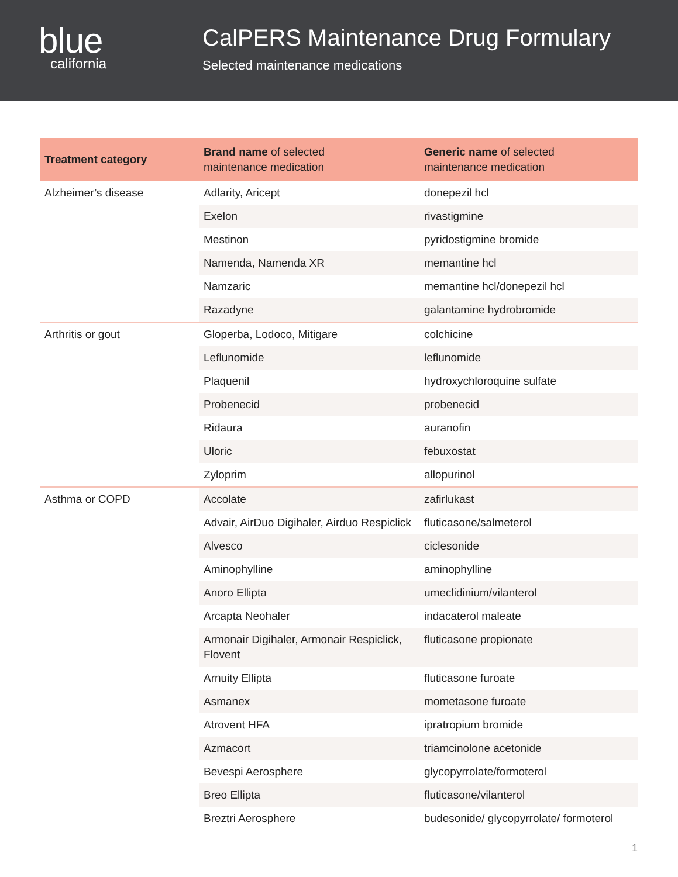blue
california
CalPERS Maintenance Drug Formulary
Selected maintenance medications
| Treatment category | Brand name of selected maintenance medication | Generic name of selected maintenance medication |
| --- | --- | --- |
| Alzheimer’s disease | Adlarity, Aricept | donepezil hcl |
| | Exelon | rivastigmine |
| | Mestinon | pyridostigmine bromide |
| | Namenda, Namenda XR | memantine hcl |
| | Namzaric | memantine hcl/donepezil hcl |
| | Razadyne | galantamine hydrobromide |
| Arthritis or gout | Gloperba, Lodoco, Mitigare | colchicine |
| | Leflunomide | leflunomide |
| | Plaquenil | hydroxychloroquine sulfate |
| | Probenecid | probenecid |
| | Ridaura | auranofin |
| | Uloric | febuxostat |
| | Zyloprim | allopurinol |
| Asthma or COPD | Accolate | zafirlukast |
| | Advair, AirDuo Digihaler, Airduo Respiclick | fluticasone/salmeterol |
| | Alvesco | ciclesonide |
| | Aminophylline | aminophylline |
| | Anoro Ellipta | umeclidinium/vilanterol |
| | Arcapta Neohaler | indacaterol maleate |
| | Armonair Digihaler, Armonair Respiclick, Flovent | fluticasone propionate |
| | Arnuity Ellipta | fluticasone furoate |
| | Asmanex | mometasone furoate |
| | Atrovent HFA | ipratropium bromide |
| | Azmacort | triamcinolone acetonide |
| | Bevespi Aerosphere | glycopyrrolate/formoterol |
| | Breo Ellipta | fluticasone/vilanterol |
| | Breztri Aerosphere | budesonide/ glycopyrrolate/ formoterol |
1